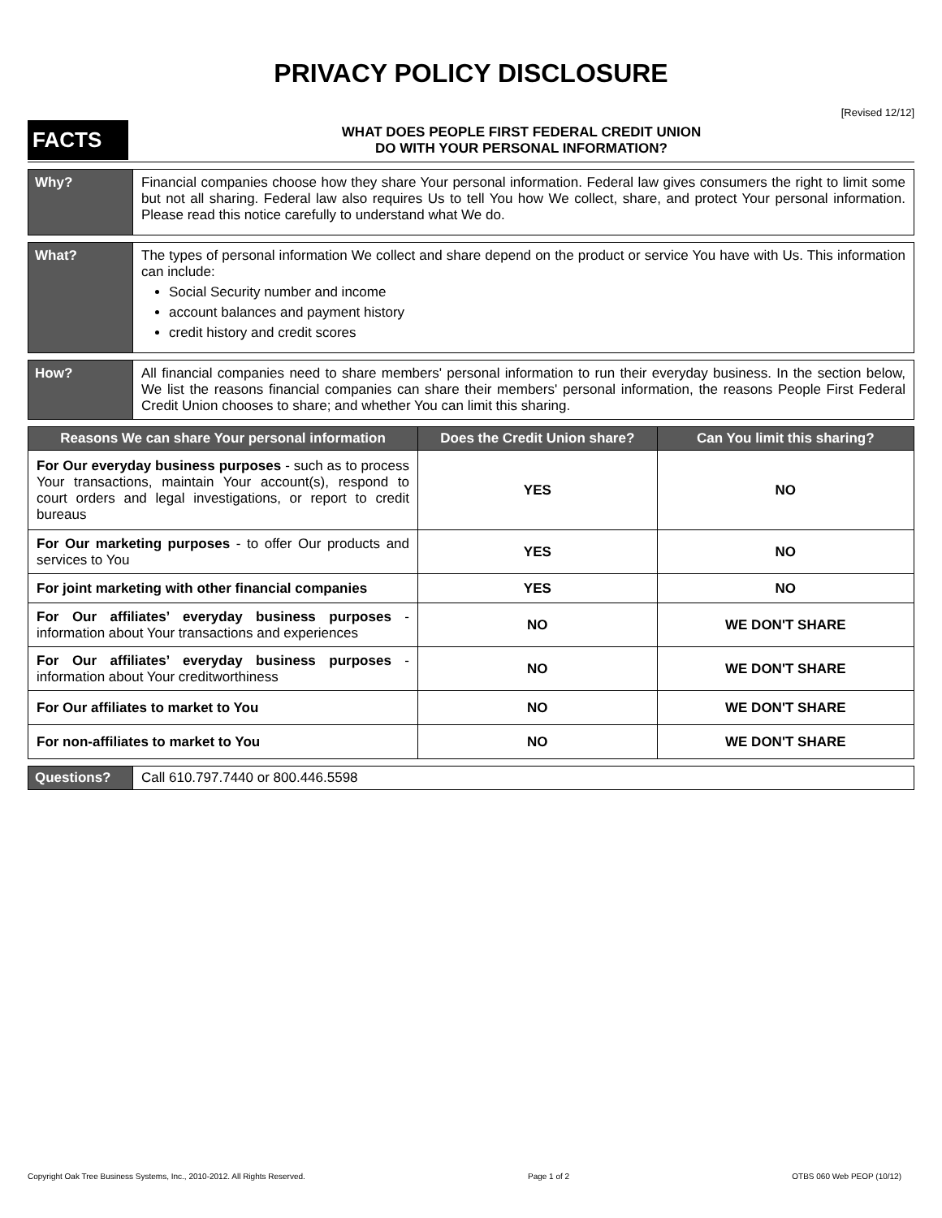PRIVACY POLICY DISCLOSURE
[Revised 12/12]
FACTS
WHAT DOES PEOPLE FIRST FEDERAL CREDIT UNION
DO WITH YOUR PERSONAL INFORMATION?
Why? Financial companies choose how they share Your personal information. Federal law gives consumers the right to limit some but not all sharing. Federal law also requires Us to tell You how We collect, share, and protect Your personal information. Please read this notice carefully to understand what We do.
What? The types of personal information We collect and share depend on the product or service You have with Us. This information can include:
Social Security number and income
account balances and payment history
credit history and credit scores
How? All financial companies need to share members' personal information to run their everyday business. In the section below, We list the reasons financial companies can share their members' personal information, the reasons People First Federal Credit Union chooses to share; and whether You can limit this sharing.
| Reasons We can share Your personal information | Does the Credit Union share? | Can You limit this sharing? |
| --- | --- | --- |
| For Our everyday business purposes - such as to process Your transactions, maintain Your account(s), respond to court orders and legal investigations, or report to credit bureaus | YES | NO |
| For Our marketing purposes - to offer Our products and services to You | YES | NO |
| For joint marketing with other financial companies | YES | NO |
| For Our affiliates’ everyday business purposes - information about Your transactions and experiences | NO | WE DON'T SHARE |
| For Our affiliates’ everyday business purposes - information about Your creditworthiness | NO | WE DON'T SHARE |
| For Our affiliates to market to You | NO | WE DON'T SHARE |
| For non-affiliates to market to You | NO | WE DON'T SHARE |
Questions? Call 610.797.7440 or 800.446.5598
Copyright Oak Tree Business Systems, Inc., 2010-2012. All Rights Reserved. Page 1 of 2 OTBS 060 Web PEOP (10/12)